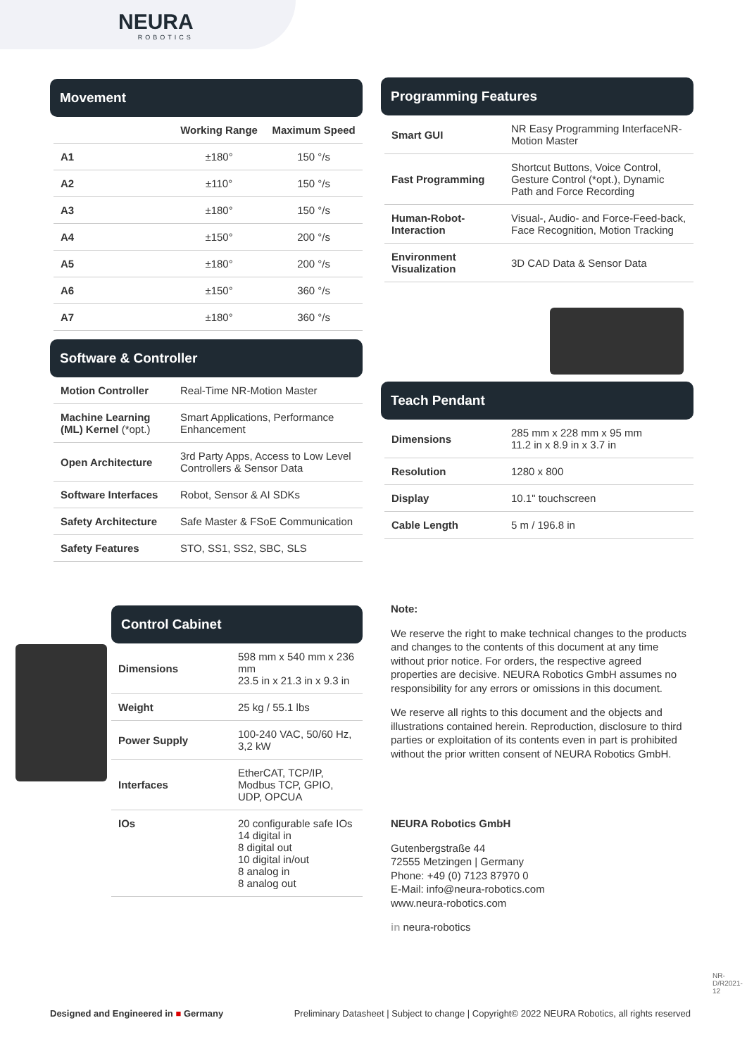NEURA
ROBOTICS
Movement
| | Working Range | Maximum Speed |
| --- | --- | --- |
| A1 | ±180° | 150 °/s |
| A2 | ±110° | 150 °/s |
| A3 | ±180° | 150 °/s |
| A4 | ±150° | 200 °/s |
| A5 | ±180° | 200 °/s |
| A6 | ±150° | 360 °/s |
| A7 | ±180° | 360 °/s |
Software & Controller
| Motion Controller | Real-Time NR-Motion Master |
| Machine Learning (ML) Kernel (*opt.) | Smart Applications, Performance Enhancement |
| Open Architecture | 3rd Party Apps, Access to Low Level Controllers & Sensor Data |
| Software Interfaces | Robot, Sensor & AI SDKs |
| Safety Architecture | Safe Master & FSoE Communication |
| Safety Features | STO, SS1, SS2, SBC, SLS |
Control Cabinet
| Dimensions | 598 mm x 540 mm x 236 mm 23.5 in x 21.3 in x 9.3 in |
| Weight | 25 kg / 55.1 lbs |
| Power Supply | 100-240 VAC, 50/60 Hz, 3,2 kW |
| Interfaces | EtherCAT, TCP/IP, Modbus TCP, GPIO, UDP, OPCUA |
| IOs | 20 configurable safe IOs 14 digital in 8 digital out 10 digital in/out 8 analog in 8 analog out |
Programming Features
| Smart GUI | NR Easy Programming InterfaceNR-Motion Master |
| Fast Programming | Shortcut Buttons, Voice Control, Gesture Control (*opt.), Dynamic Path and Force Recording |
| Human-Robot-Interaction | Visual-, Audio- and Force-Feed-back, Face Recognition, Motion Tracking |
| Environment Visualization | 3D CAD Data & Sensor Data |
Teach Pendant
| Dimensions | 285 mm x 228 mm x 95 mm 11.2 in x 8.9 in x 3.7 in |
| Resolution | 1280 x 800 |
| Display | 10.1" touchscreen |
| Cable Length | 5 m / 196.8 in |
Note:
We reserve the right to make technical changes to the products and changes to the contents of this document at any time without prior notice. For orders, the respective agreed properties are decisive. NEURA Robotics GmbH assumes no responsibility for any errors or omissions in this document.
We reserve all rights to this document and the objects and illustrations contained herein. Reproduction, disclosure to third parties or exploitation of its contents even in part is prohibited without the prior written consent of NEURA Robotics GmbH.
NEURA Robotics GmbH
Gutenbergstraße 44
72555 Metzingen | Germany
Phone: +49 (0) 7123 87970 0
E-Mail: info@neura-robotics.com
www.neura-robotics.com
in neura-robotics
NR-D/R2021-12
Designed and Engineered in ■ Germany Preliminary Datasheet | Subject to change | Copyright© 2022 NEURA Robotics, all rights reserved